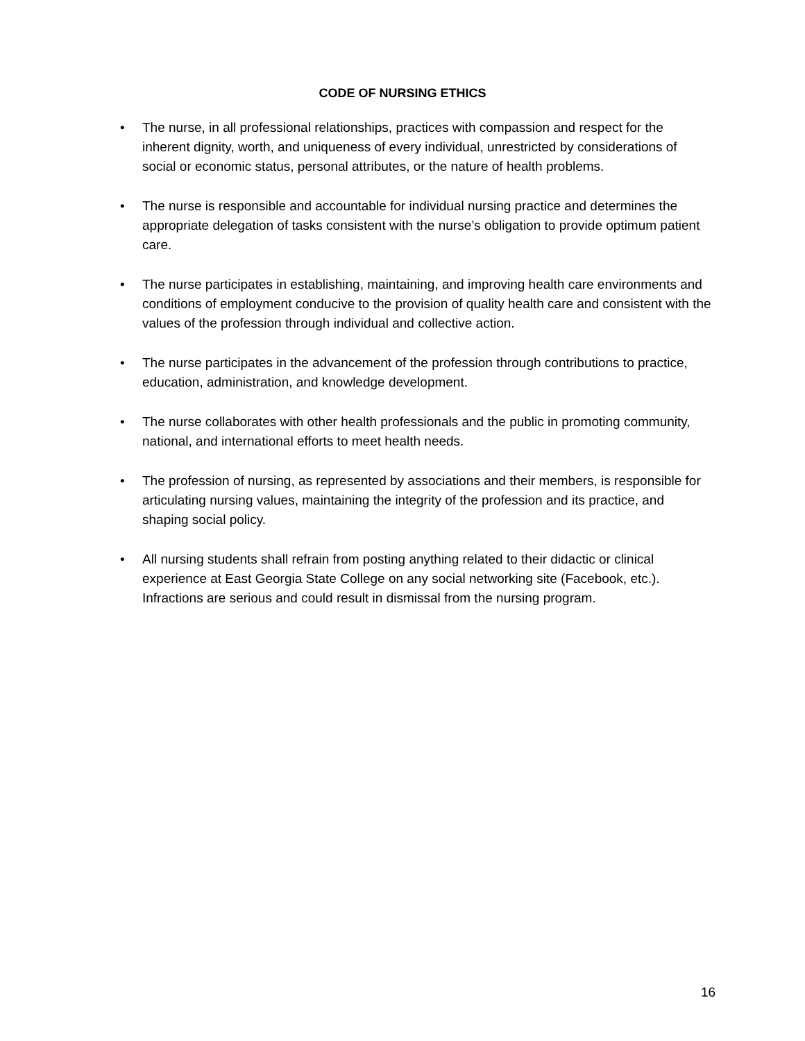CODE OF NURSING ETHICS
• The nurse, in all professional relationships, practices with compassion and respect for the inherent dignity, worth, and uniqueness of every individual, unrestricted by considerations of social or economic status, personal attributes, or the nature of health problems.
• The nurse is responsible and accountable for individual nursing practice and determines the appropriate delegation of tasks consistent with the nurse’s obligation to provide optimum patient care.
• The nurse participates in establishing, maintaining, and improving health care environments and conditions of employment conducive to the provision of quality health care and consistent with the values of the profession through individual and collective action.
• The nurse participates in the advancement of the profession through contributions to practice, education, administration, and knowledge development.
• The nurse collaborates with other health professionals and the public in promoting community, national, and international efforts to meet health needs.
• The profession of nursing, as represented by associations and their members, is responsible for articulating nursing values, maintaining the integrity of the profession and its practice, and shaping social policy.
• All nursing students shall refrain from posting anything related to their didactic or clinical experience at East Georgia State College on any social networking site (Facebook, etc.). Infractions are serious and could result in dismissal from the nursing program.
16